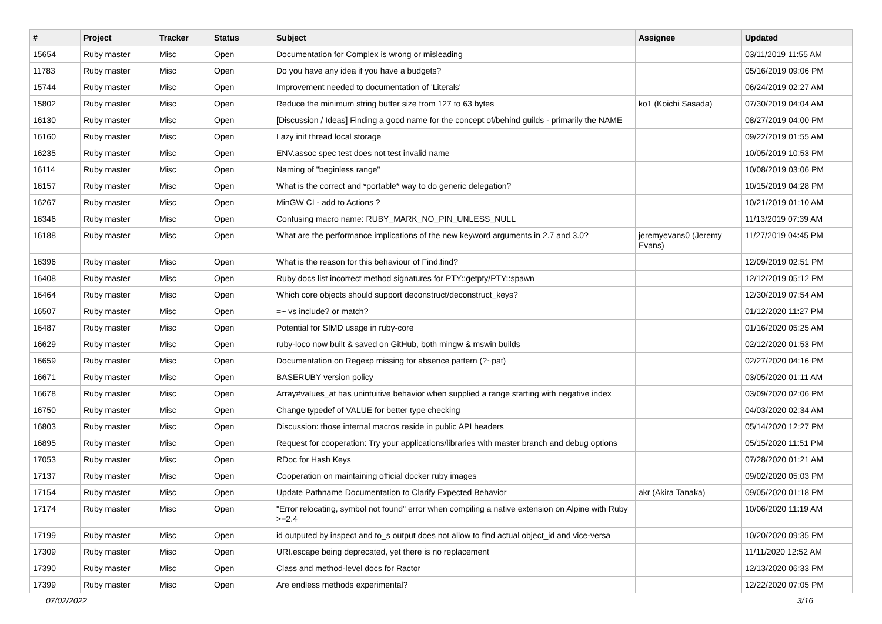| # | Project | Tracker | Status | Subject | Assignee | Updated |
| --- | --- | --- | --- | --- | --- | --- |
| 15654 | Ruby master | Misc | Open | Documentation for Complex is wrong or misleading | | 03/11/2019 11:55 AM |
| 11783 | Ruby master | Misc | Open | Do you have any idea if you have a budgets? | | 05/16/2019 09:06 PM |
| 15744 | Ruby master | Misc | Open | Improvement needed to documentation of 'Literals' | | 06/24/2019 02:27 AM |
| 15802 | Ruby master | Misc | Open | Reduce the minimum string buffer size from 127 to 63 bytes | ko1 (Koichi Sasada) | 07/30/2019 04:04 AM |
| 16130 | Ruby master | Misc | Open | [Discussion / Ideas] Finding a good name for the concept of/behind guilds - primarily the NAME | | 08/27/2019 04:00 PM |
| 16160 | Ruby master | Misc | Open | Lazy init thread local storage | | 09/22/2019 01:55 AM |
| 16235 | Ruby master | Misc | Open | ENV.assoc spec test does not test invalid name | | 10/05/2019 10:53 PM |
| 16114 | Ruby master | Misc | Open | Naming of "beginless range" | | 10/08/2019 03:06 PM |
| 16157 | Ruby master | Misc | Open | What is the correct and *portable* way to do generic delegation? | | 10/15/2019 04:28 PM |
| 16267 | Ruby master | Misc | Open | MinGW CI - add to Actions ? | | 10/21/2019 01:10 AM |
| 16346 | Ruby master | Misc | Open | Confusing macro name: RUBY_MARK_NO_PIN_UNLESS_NULL | | 11/13/2019 07:39 AM |
| 16188 | Ruby master | Misc | Open | What are the performance implications of the new keyword arguments in 2.7 and 3.0? | jeremyevans0 (Jeremy Evans) | 11/27/2019 04:45 PM |
| 16396 | Ruby master | Misc | Open | What is the reason for this behaviour of Find.find? | | 12/09/2019 02:51 PM |
| 16408 | Ruby master | Misc | Open | Ruby docs list incorrect method signatures for PTY::getpty/PTY::spawn | | 12/12/2019 05:12 PM |
| 16464 | Ruby master | Misc | Open | Which core objects should support deconstruct/deconstruct_keys? | | 12/30/2019 07:54 AM |
| 16507 | Ruby master | Misc | Open | =~ vs include? or match? | | 01/12/2020 11:27 PM |
| 16487 | Ruby master | Misc | Open | Potential for SIMD usage in ruby-core | | 01/16/2020 05:25 AM |
| 16629 | Ruby master | Misc | Open | ruby-loco now built & saved on GitHub, both mingw & mswin builds | | 02/12/2020 01:53 PM |
| 16659 | Ruby master | Misc | Open | Documentation on Regexp missing for absence pattern (?~pat) | | 02/27/2020 04:16 PM |
| 16671 | Ruby master | Misc | Open | BASERUBY version policy | | 03/05/2020 01:11 AM |
| 16678 | Ruby master | Misc | Open | Array#values_at has unintuitive behavior when supplied a range starting with negative index | | 03/09/2020 02:06 PM |
| 16750 | Ruby master | Misc | Open | Change typedef of VALUE for better type checking | | 04/03/2020 02:34 AM |
| 16803 | Ruby master | Misc | Open | Discussion: those internal macros reside in public API headers | | 05/14/2020 12:27 PM |
| 16895 | Ruby master | Misc | Open | Request for cooperation: Try your applications/libraries with master branch and debug options | | 05/15/2020 11:51 PM |
| 17053 | Ruby master | Misc | Open | RDoc for Hash Keys | | 07/28/2020 01:21 AM |
| 17137 | Ruby master | Misc | Open | Cooperation on maintaining official docker ruby images | | 09/02/2020 05:03 PM |
| 17154 | Ruby master | Misc | Open | Update Pathname Documentation to Clarify Expected Behavior | akr (Akira Tanaka) | 09/05/2020 01:18 PM |
| 17174 | Ruby master | Misc | Open | "Error relocating, symbol not found" error when compiling a native extension on Alpine with Ruby >=2.4 | | 10/06/2020 11:19 AM |
| 17199 | Ruby master | Misc | Open | id outputed by inspect and to_s output does not allow to find actual object_id and vice-versa | | 10/20/2020 09:35 PM |
| 17309 | Ruby master | Misc | Open | URI.escape being deprecated, yet there is no replacement | | 11/11/2020 12:52 AM |
| 17390 | Ruby master | Misc | Open | Class and method-level docs for Ractor | | 12/13/2020 06:33 PM |
| 17399 | Ruby master | Misc | Open | Are endless methods experimental? | | 12/22/2020 07:05 PM |
07/02/2022 3/16